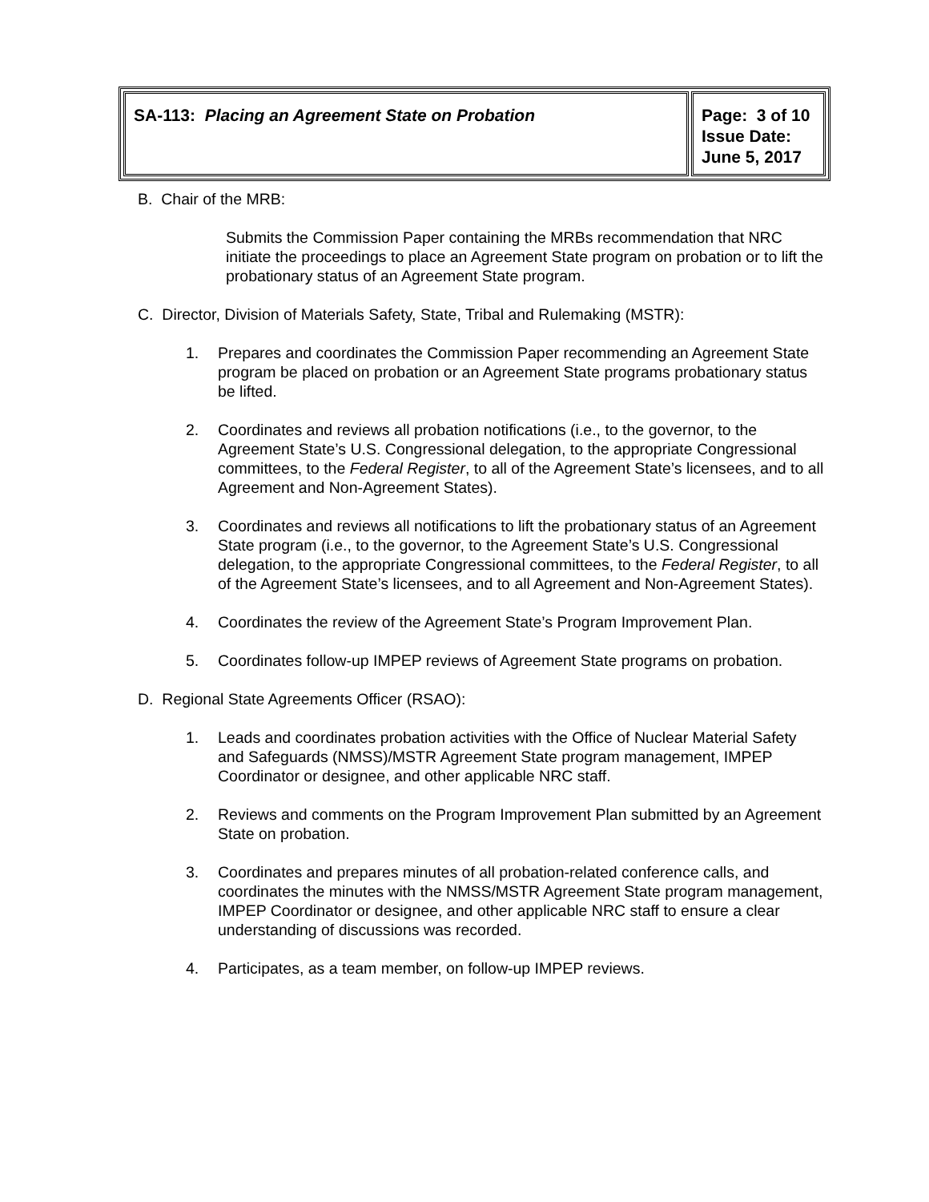| SA-113: Placing an Agreement State on Probation | Page: 3 of 10 Issue Date: June 5, 2017 |
B. Chair of the MRB:
Submits the Commission Paper containing the MRBs recommendation that NRC initiate the proceedings to place an Agreement State program on probation or to lift the probationary status of an Agreement State program.
C. Director, Division of Materials Safety, State, Tribal and Rulemaking (MSTR):
1. Prepares and coordinates the Commission Paper recommending an Agreement State program be placed on probation or an Agreement State programs probationary status be lifted.
2. Coordinates and reviews all probation notifications (i.e., to the governor, to the Agreement State’s U.S. Congressional delegation, to the appropriate Congressional committees, to the Federal Register, to all of the Agreement State’s licensees, and to all Agreement and Non-Agreement States).
3. Coordinates and reviews all notifications to lift the probationary status of an Agreement State program (i.e., to the governor, to the Agreement State’s U.S. Congressional delegation, to the appropriate Congressional committees, to the Federal Register, to all of the Agreement State’s licensees, and to all Agreement and Non-Agreement States).
4. Coordinates the review of the Agreement State’s Program Improvement Plan.
5. Coordinates follow-up IMPEP reviews of Agreement State programs on probation.
D. Regional State Agreements Officer (RSAO):
1. Leads and coordinates probation activities with the Office of Nuclear Material Safety and Safeguards (NMSS)/MSTR Agreement State program management, IMPEP Coordinator or designee, and other applicable NRC staff.
2. Reviews and comments on the Program Improvement Plan submitted by an Agreement State on probation.
3. Coordinates and prepares minutes of all probation-related conference calls, and coordinates the minutes with the NMSS/MSTR Agreement State program management, IMPEP Coordinator or designee, and other applicable NRC staff to ensure a clear understanding of discussions was recorded.
4. Participates, as a team member, on follow-up IMPEP reviews.